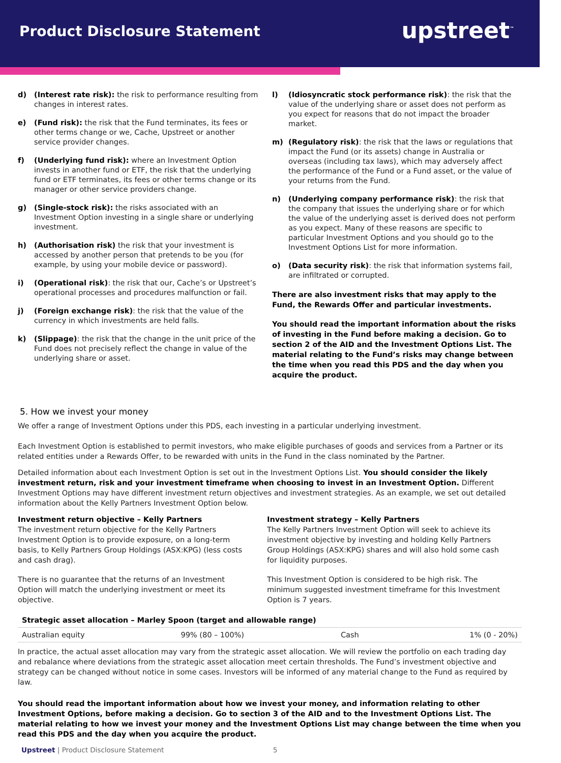Product Disclosure Statement
upstreet<sup>™</sup>
d) (Interest rate risk): the risk to performance resulting from changes in interest rates.
e) (Fund risk): the risk that the Fund terminates, its fees or other terms change or we, Cache, Upstreet or another service provider changes.
f) (Underlying fund risk): where an Investment Option invests in another fund or ETF, the risk that the underlying fund or ETF terminates, its fees or other terms change or its manager or other service providers change.
g) (Single-stock risk): the risks associated with an Investment Option investing in a single share or underlying investment.
h) (Authorisation risk) the risk that your investment is accessed by another person that pretends to be you (for example, by using your mobile device or password).
i) (Operational risk): the risk that our, Cache’s or Upstreet’s operational processes and procedures malfunction or fail.
j) (Foreign exchange risk): the risk that the value of the currency in which investments are held falls.
k) (Slippage): the risk that the change in the unit price of the Fund does not precisely reflect the change in value of the underlying share or asset.
l) (Idiosyncratic stock performance risk): the risk that the value of the underlying share or asset does not perform as you expect for reasons that do not impact the broader market.
m) (Regulatory risk): the risk that the laws or regulations that impact the Fund (or its assets) change in Australia or overseas (including tax laws), which may adversely affect the performance of the Fund or a Fund asset, or the value of your returns from the Fund.
n) (Underlying company performance risk): the risk that the company that issues the underlying share or for which the value of the underlying asset is derived does not perform as you expect. Many of these reasons are specific to particular Investment Options and you should go to the Investment Options List for more information.
o) (Data security risk): the risk that information systems fail, are infiltrated or corrupted.
There are also investment risks that may apply to the Fund, the Rewards Offer and particular investments.
You should read the important information about the risks of investing in the Fund before making a decision. Go to section 2 of the AID and the Investment Options List. The material relating to the Fund’s risks may change between the time when you read this PDS and the day when you acquire the product.
5. How we invest your money
We offer a range of Investment Options under this PDS, each investing in a particular underlying investment.
Each Investment Option is established to permit investors, who make eligible purchases of goods and services from a Partner or its related entities under a Rewards Offer, to be rewarded with units in the Fund in the class nominated by the Partner.
Detailed information about each Investment Option is set out in the Investment Options List. You should consider the likely investment return, risk and your investment timeframe when choosing to invest in an Investment Option. Different Investment Options may have different investment return objectives and investment strategies. As an example, we set out detailed information about the Kelly Partners Investment Option below.
Investment return objective – Kelly Partners
The investment return objective for the Kelly Partners Investment Option is to provide exposure, on a long-term basis, to Kelly Partners Group Holdings (ASX:KPG) (less costs and cash drag).
There is no guarantee that the returns of an Investment Option will match the underlying investment or meet its objective.
Investment strategy – Kelly Partners
The Kelly Partners Investment Option will seek to achieve its investment objective by investing and holding Kelly Partners Group Holdings (ASX:KPG) shares and will also hold some cash for liquidity purposes.
This Investment Option is considered to be high risk. The minimum suggested investment timeframe for this Investment Option is 7 years.
Strategic asset allocation – Marley Spoon (target and allowable range)
| Australian equity | 99% (80 – 100%) | Cash | 1% (0 - 20%) |
In practice, the actual asset allocation may vary from the strategic asset allocation. We will review the portfolio on each trading day and rebalance where deviations from the strategic asset allocation meet certain thresholds. The Fund’s investment objective and strategy can be changed without notice in some cases. Investors will be informed of any material change to the Fund as required by law.
You should read the important information about how we invest your money, and information relating to other Investment Options, before making a decision. Go to section 3 of the AID and to the Investment Options List. The material relating to how we invest your money and the Investment Options List may change between the time when you read this PDS and the day when you acquire the product.
Upstreet | Product Disclosure Statement 5